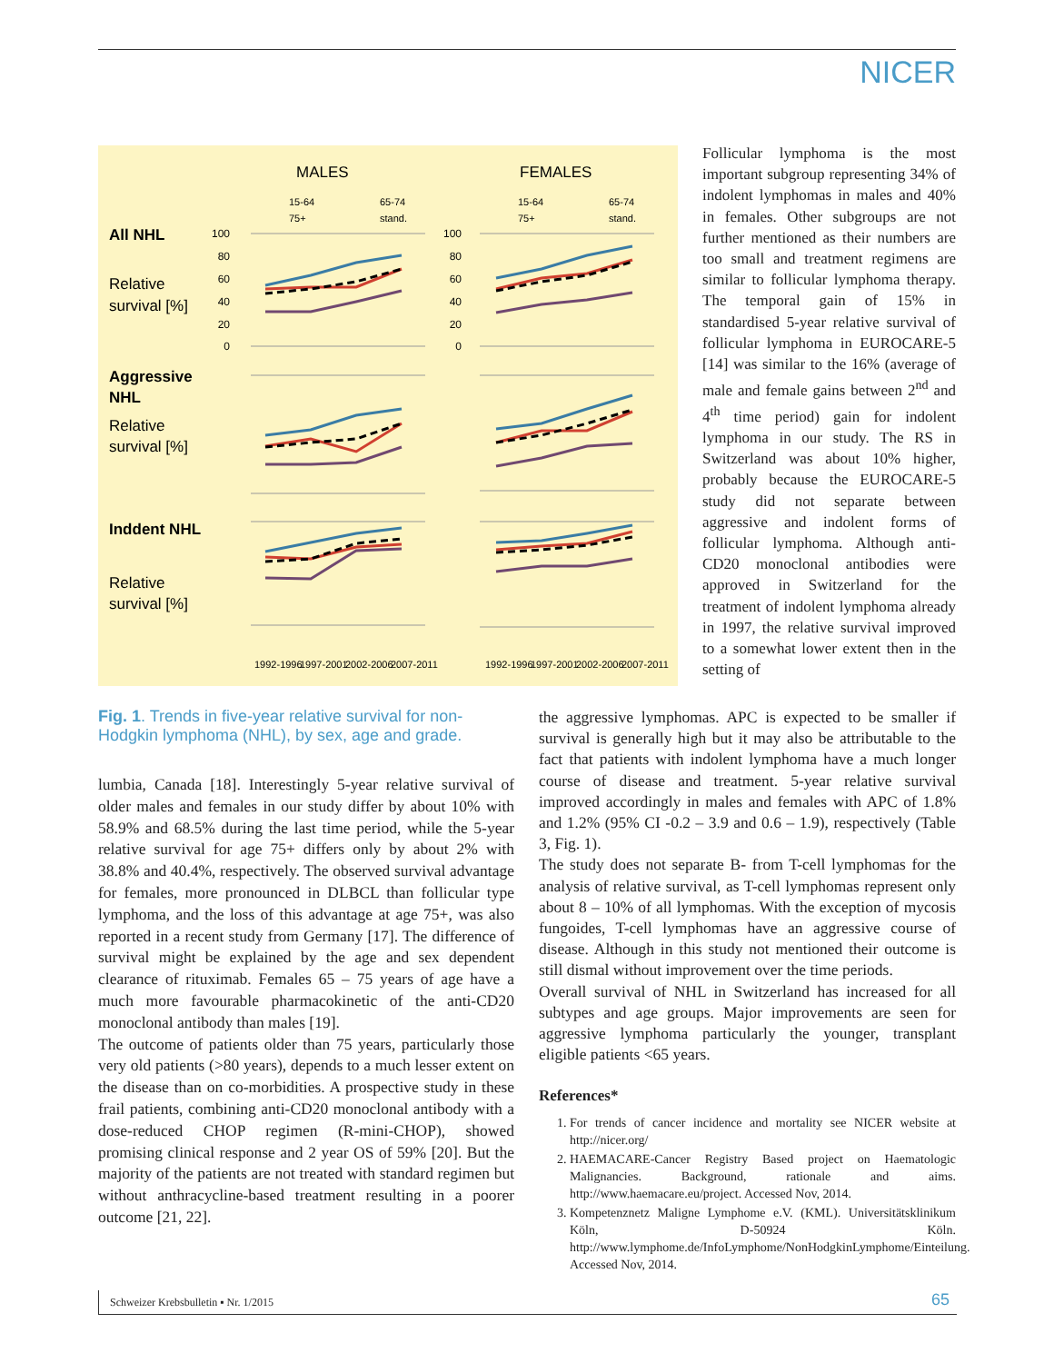NICER
MALES
FEMALES
All NHL
Relative
survival [%]
Aggressive
NHL
Relative
survival [%]
Inddent NHL
Relative
survival [%]
15-64
65-74
75+
stand.
15-64
65-74
75+
stand.
100
80
60
40
20
0
100
80
60
40
20
0
1992-1996
1997-2001
2002-2006
2007-2011
1992-1996
1997-2001
2002-2006
2007-2011
Follicular lymphoma is the most important subgroup representing 34% of indolent lymphomas in males and 40% in females. Other subgroups are not further mentioned as their numbers are too small and treatment regimens are similar to follicular lymphoma therapy. The temporal gain of 15% in standardised 5-year relative survival of follicular lymphoma in EUROCARE-5 [14] was similar to the 16% (average of male and female gains between 2<sup>nd</sup> and 4<sup>th</sup> time period) gain for indolent lymphoma in our study. The RS in Switzerland was about 10% higher, probably because the EUROCARE-5 study did not separate between aggressive and indolent forms of follicular lymphoma. Although anti-CD20 monoclonal antibodies were approved in Switzerland for the treatment of indolent lymphoma already in 1997, the relative survival improved to a somewhat lower extent then in the setting of
Fig. 1. Trends in five-year relative survival for non-Hodgkin lymphoma (NHL), by sex, age and grade.
lumbia, Canada [18]. Interestingly 5-year relative survival of older males and females in our study differ by about 10% with 58.9% and 68.5% during the last time period, while the 5-year relative survival for age 75+ differs only by about 2% with 38.8% and 40.4%, respectively. The observed survival advantage for females, more pronounced in DLBCL than follicular type lymphoma, and the loss of this advantage at age 75+, was also reported in a recent study from Germany [17]. The difference of survival might be explained by the age and sex dependent clearance of rituximab. Females 65 – 75 years of age have a much more favourable pharmacokinetic of the anti-CD20 monoclonal antibody than males [19].
The outcome of patients older than 75 years, particularly those very old patients (>80 years), depends to a much lesser extent on the disease than on co-morbidities. A prospective study in these frail patients, combining anti-CD20 monoclonal antibody with a dose-reduced CHOP regimen (R-mini-CHOP), showed promising clinical response and 2 year OS of 59% [20]. But the majority of the patients are not treated with standard regimen but without anthracycline-based treatment resulting in a poorer outcome [21, 22].
the aggressive lymphomas. APC is expected to be smaller if survival is generally high but it may also be attributable to the fact that patients with indolent lymphoma have a much longer course of disease and treatment. 5-year relative survival improved accordingly in males and females with APC of 1.8% and 1.2% (95% CI -0.2 – 3.9 and 0.6 – 1.9), respectively (Table 3, Fig. 1).
The study does not separate B- from T-cell lymphomas for the analysis of relative survival, as T-cell lymphomas represent only about 8 – 10% of all lymphomas. With the exception of mycosis fungoides, T-cell lymphomas have an aggressive course of disease. Although in this study not mentioned their outcome is still dismal without improvement over the time periods.
Overall survival of NHL in Switzerland has increased for all subtypes and age groups. Major improvements are seen for aggressive lymphoma particularly the younger, transplant eligible patients <65 years.
References*
1. For trends of cancer incidence and mortality see NICER website at http://nicer.org/
2. HAEMACARE-Cancer Registry Based project on Haematologic Malignancies. Background, rationale and aims. http://www.haemacare.eu/project. Accessed Nov, 2014.
3. Kompetenznetz Maligne Lymphome e.V. (KML). Universitätsklinikum Köln, D-50924 Köln. http://www.lymphome.de/InfoLymphome/NonHodgkinLymphome/Einteilung. Accessed Nov, 2014.
Schweizer Krebsbulletin ▪ Nr. 1/2015 65